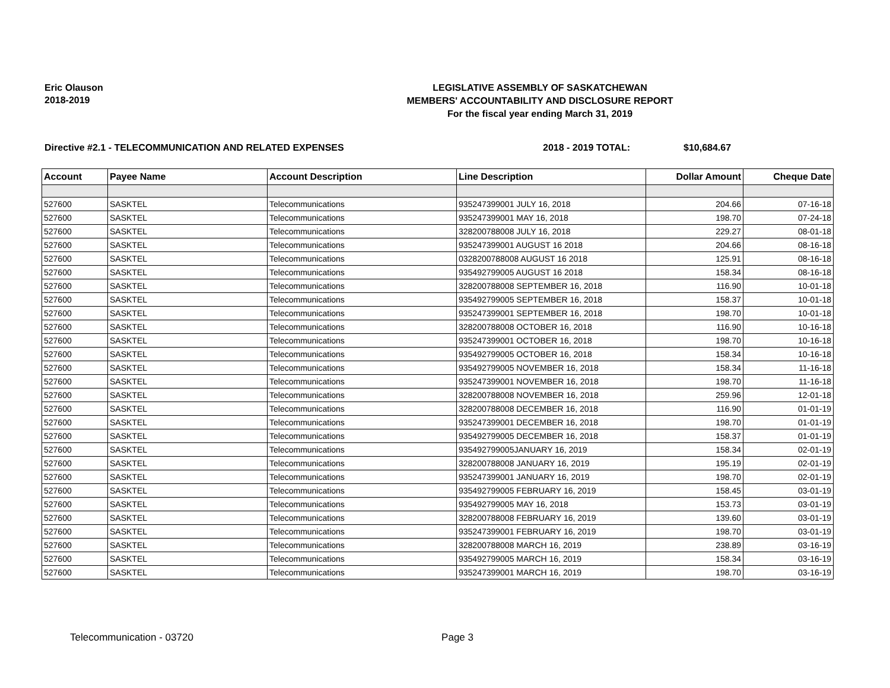Eric Olauson
2018-2019
LEGISLATIVE ASSEMBLY OF SASKATCHEWAN
MEMBERS' ACCOUNTABILITY AND DISCLOSURE REPORT
For the fiscal year ending March 31, 2019
Directive #2.1 - TELECOMMUNICATION AND RELATED EXPENSES 2018 - 2019 TOTAL: $10,684.67
| Account | Payee Name | Account Description | Line Description | Dollar Amount | Cheque Date |
| --- | --- | --- | --- | --- | --- |
| 527600 | SASKTEL | Telecommunications | 935247399001 JULY 16, 2018 | 204.66 | 07-16-18 |
| 527600 | SASKTEL | Telecommunications | 935247399001 MAY 16, 2018 | 198.70 | 07-24-18 |
| 527600 | SASKTEL | Telecommunications | 328200788008 JULY 16, 2018 | 229.27 | 08-01-18 |
| 527600 | SASKTEL | Telecommunications | 935247399001 AUGUST 16 2018 | 204.66 | 08-16-18 |
| 527600 | SASKTEL | Telecommunications | 0328200788008 AUGUST 16 2018 | 125.91 | 08-16-18 |
| 527600 | SASKTEL | Telecommunications | 935492799005 AUGUST 16 2018 | 158.34 | 08-16-18 |
| 527600 | SASKTEL | Telecommunications | 328200788008 SEPTEMBER 16, 2018 | 116.90 | 10-01-18 |
| 527600 | SASKTEL | Telecommunications | 935492799005 SEPTEMBER 16, 2018 | 158.37 | 10-01-18 |
| 527600 | SASKTEL | Telecommunications | 935247399001 SEPTEMBER 16, 2018 | 198.70 | 10-01-18 |
| 527600 | SASKTEL | Telecommunications | 328200788008 OCTOBER 16, 2018 | 116.90 | 10-16-18 |
| 527600 | SASKTEL | Telecommunications | 935247399001 OCTOBER 16, 2018 | 198.70 | 10-16-18 |
| 527600 | SASKTEL | Telecommunications | 935492799005 OCTOBER 16, 2018 | 158.34 | 10-16-18 |
| 527600 | SASKTEL | Telecommunications | 935492799005 NOVEMBER 16, 2018 | 158.34 | 11-16-18 |
| 527600 | SASKTEL | Telecommunications | 935247399001 NOVEMBER 16, 2018 | 198.70 | 11-16-18 |
| 527600 | SASKTEL | Telecommunications | 328200788008 NOVEMBER 16, 2018 | 259.96 | 12-01-18 |
| 527600 | SASKTEL | Telecommunications | 328200788008 DECEMBER 16, 2018 | 116.90 | 01-01-19 |
| 527600 | SASKTEL | Telecommunications | 935247399001 DECEMBER 16, 2018 | 198.70 | 01-01-19 |
| 527600 | SASKTEL | Telecommunications | 935492799005 DECEMBER 16, 2018 | 158.37 | 01-01-19 |
| 527600 | SASKTEL | Telecommunications | 935492799005JANUARY 16, 2019 | 158.34 | 02-01-19 |
| 527600 | SASKTEL | Telecommunications | 328200788008 JANUARY 16, 2019 | 195.19 | 02-01-19 |
| 527600 | SASKTEL | Telecommunications | 935247399001 JANUARY 16, 2019 | 198.70 | 02-01-19 |
| 527600 | SASKTEL | Telecommunications | 935492799005 FEBRUARY 16, 2019 | 158.45 | 03-01-19 |
| 527600 | SASKTEL | Telecommunications | 935492799005 MAY 16, 2018 | 153.73 | 03-01-19 |
| 527600 | SASKTEL | Telecommunications | 328200788008 FEBRUARY 16, 2019 | 139.60 | 03-01-19 |
| 527600 | SASKTEL | Telecommunications | 935247399001 FEBRUARY 16, 2019 | 198.70 | 03-01-19 |
| 527600 | SASKTEL | Telecommunications | 328200788008 MARCH 16, 2019 | 238.89 | 03-16-19 |
| 527600 | SASKTEL | Telecommunications | 935492799005 MARCH 16, 2019 | 158.34 | 03-16-19 |
| 527600 | SASKTEL | Telecommunications | 935247399001 MARCH 16, 2019 | 198.70 | 03-16-19 |
Telecommunication - 03720 Page 3